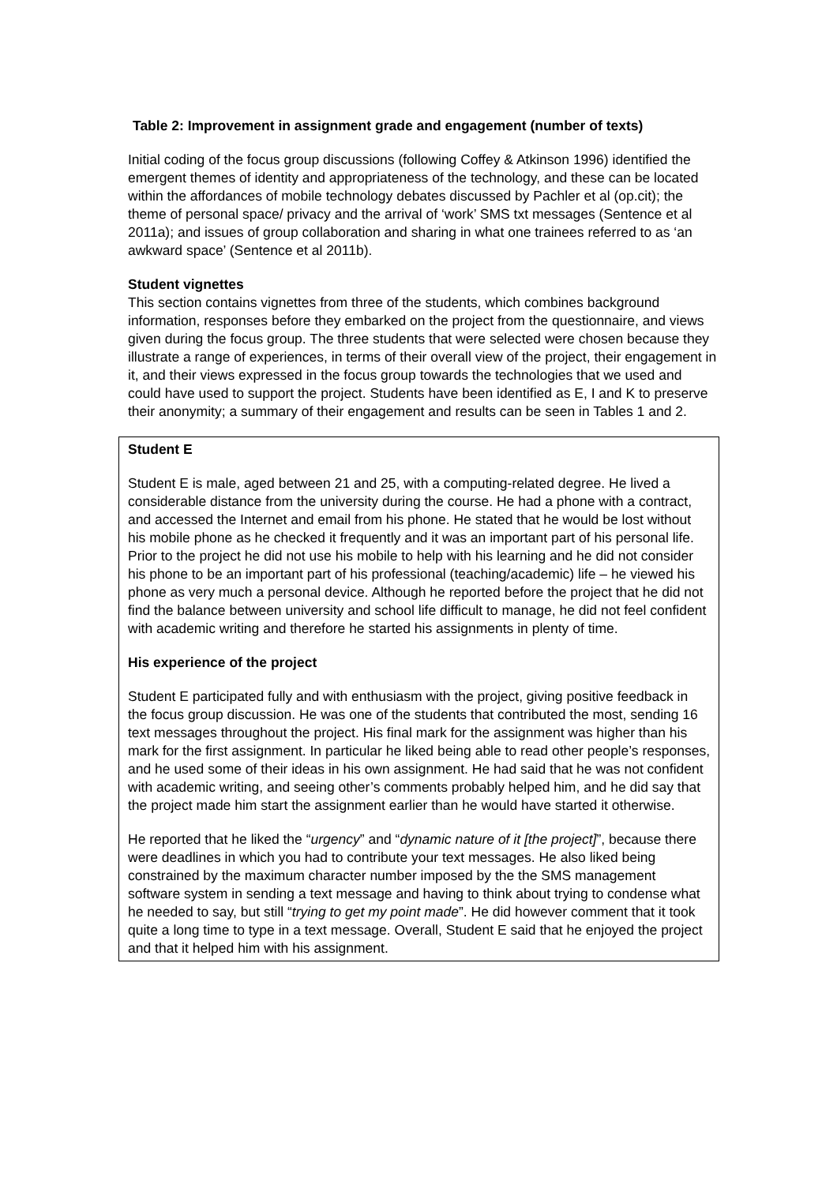Table 2: Improvement in assignment grade and engagement (number of texts)
Initial coding of the focus group discussions (following Coffey & Atkinson 1996) identified the emergent themes of identity and appropriateness of the technology, and these can be located within the affordances of mobile technology debates discussed by Pachler et al (op.cit); the theme of personal space/ privacy and the arrival of ‘work’ SMS txt messages (Sentence et al 2011a); and issues of group collaboration and sharing in what one trainees referred to as ‘an awkward space’ (Sentence et al 2011b).
Student vignettes
This section contains vignettes from three of the students, which combines background information, responses before they embarked on the project from the questionnaire, and views given during the focus group. The three students that were selected were chosen because they illustrate a range of experiences, in terms of their overall view of the project, their engagement in it, and their views expressed in the focus group towards the technologies that we used and could have used to support the project. Students have been identified as E, I and K to preserve their anonymity; a summary of their engagement and results can be seen in Tables 1 and 2.
Student E
Student E is male, aged between 21 and 25, with a computing-related degree. He lived a considerable distance from the university during the course. He had a phone with a contract, and accessed the Internet and email from his phone. He stated that he would be lost without his mobile phone as he checked it frequently and it was an important part of his personal life. Prior to the project he did not use his mobile to help with his learning and he did not consider his phone to be an important part of his professional (teaching/academic) life – he viewed his phone as very much a personal device. Although he reported before the project that he did not find the balance between university and school life difficult to manage, he did not feel confident with academic writing and therefore he started his assignments in plenty of time.
His experience of the project
Student E participated fully and with enthusiasm with the project, giving positive feedback in the focus group discussion. He was one of the students that contributed the most, sending 16 text messages throughout the project. His final mark for the assignment was higher than his mark for the first assignment. In particular he liked being able to read other people’s responses, and he used some of their ideas in his own assignment. He had said that he was not confident with academic writing, and seeing other’s comments probably helped him, and he did say that the project made him start the assignment earlier than he would have started it otherwise.
He reported that he liked the “urgency” and “dynamic nature of it [the project]”, because there were deadlines in which you had to contribute your text messages. He also liked being constrained by the maximum character number imposed by the the SMS management software system in sending a text message and having to think about trying to condense what he needed to say, but still “trying to get my point made”. He did however comment that it took quite a long time to type in a text message. Overall, Student E said that he enjoyed the project and that it helped him with his assignment.